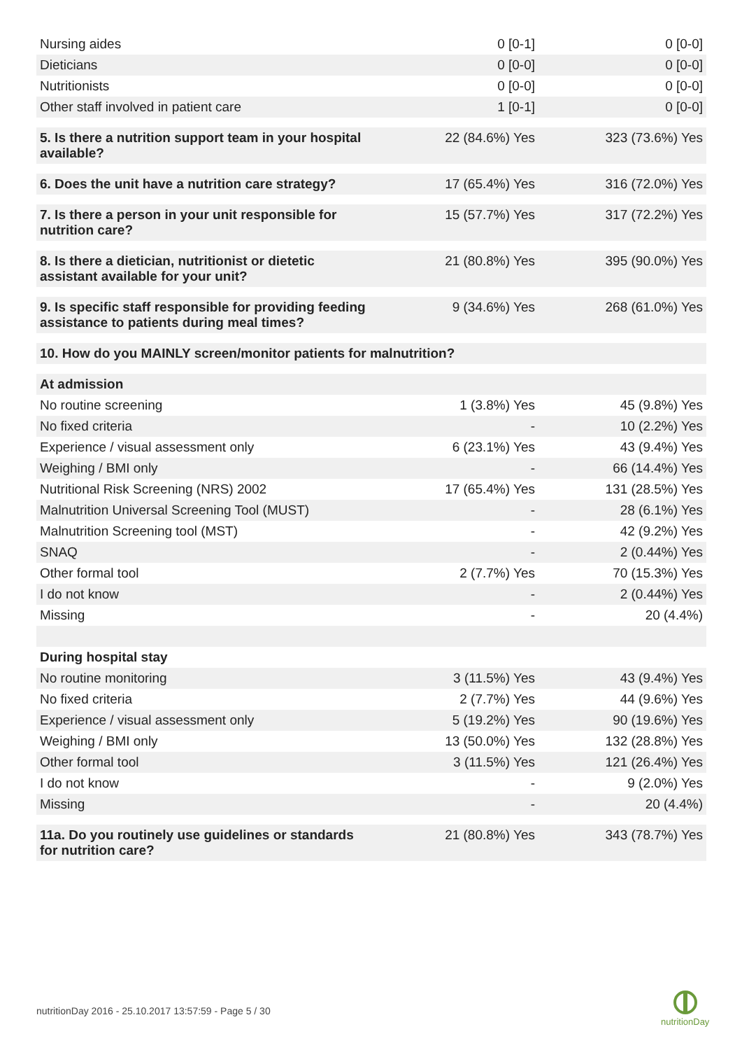| Nursing aides | 0 [0-1] | 0 [0-0] |
| Dieticians | 0 [0-0] | 0 [0-0] |
| Nutritionists | 0 [0-0] | 0 [0-0] |
| Other staff involved in patient care | 1 [0-1] | 0 [0-0] |
| 5. Is there a nutrition support team in your hospital available? | 22 (84.6%) Yes | 323 (73.6%) Yes |
| 6. Does the unit have a nutrition care strategy? | 17 (65.4%) Yes | 316 (72.0%) Yes |
| 7. Is there a person in your unit responsible for nutrition care? | 15 (57.7%) Yes | 317 (72.2%) Yes |
| 8. Is there a dietician, nutritionist or dietetic assistant available for your unit? | 21 (80.8%) Yes | 395 (90.0%) Yes |
| 9. Is specific staff responsible for providing feeding assistance to patients during meal times? | 9 (34.6%) Yes | 268 (61.0%) Yes |
| 10. How do you MAINLY screen/monitor patients for malnutrition? | | |
| At admission | | |
| No routine screening | 1 (3.8%) Yes | 45 (9.8%) Yes |
| No fixed criteria | - | 10 (2.2%) Yes |
| Experience / visual assessment only | 6 (23.1%) Yes | 43 (9.4%) Yes |
| Weighing / BMI only | - | 66 (14.4%) Yes |
| Nutritional Risk Screening (NRS) 2002 | 17 (65.4%) Yes | 131 (28.5%) Yes |
| Malnutrition Universal Screening Tool (MUST) | - | 28 (6.1%) Yes |
| Malnutrition Screening tool (MST) | - | 42 (9.2%) Yes |
| SNAQ | - | 2 (0.44%) Yes |
| Other formal tool | 2 (7.7%) Yes | 70 (15.3%) Yes |
| I do not know | - | 2 (0.44%) Yes |
| Missing | - | 20 (4.4%) |
| During hospital stay | | |
| No routine monitoring | 3 (11.5%) Yes | 43 (9.4%) Yes |
| No fixed criteria | 2 (7.7%) Yes | 44 (9.6%) Yes |
| Experience / visual assessment only | 5 (19.2%) Yes | 90 (19.6%) Yes |
| Weighing / BMI only | 13 (50.0%) Yes | 132 (28.8%) Yes |
| Other formal tool | 3 (11.5%) Yes | 121 (26.4%) Yes |
| I do not know | - | 9 (2.0%) Yes |
| Missing | - | 20 (4.4%) |
| 11a. Do you routinely use guidelines or standards for nutrition care? | 21 (80.8%) Yes | 343 (78.7%) Yes |
nutritionDay 2016 - 25.10.2017 13:57:59 - Page 5 / 30
nutritionDay